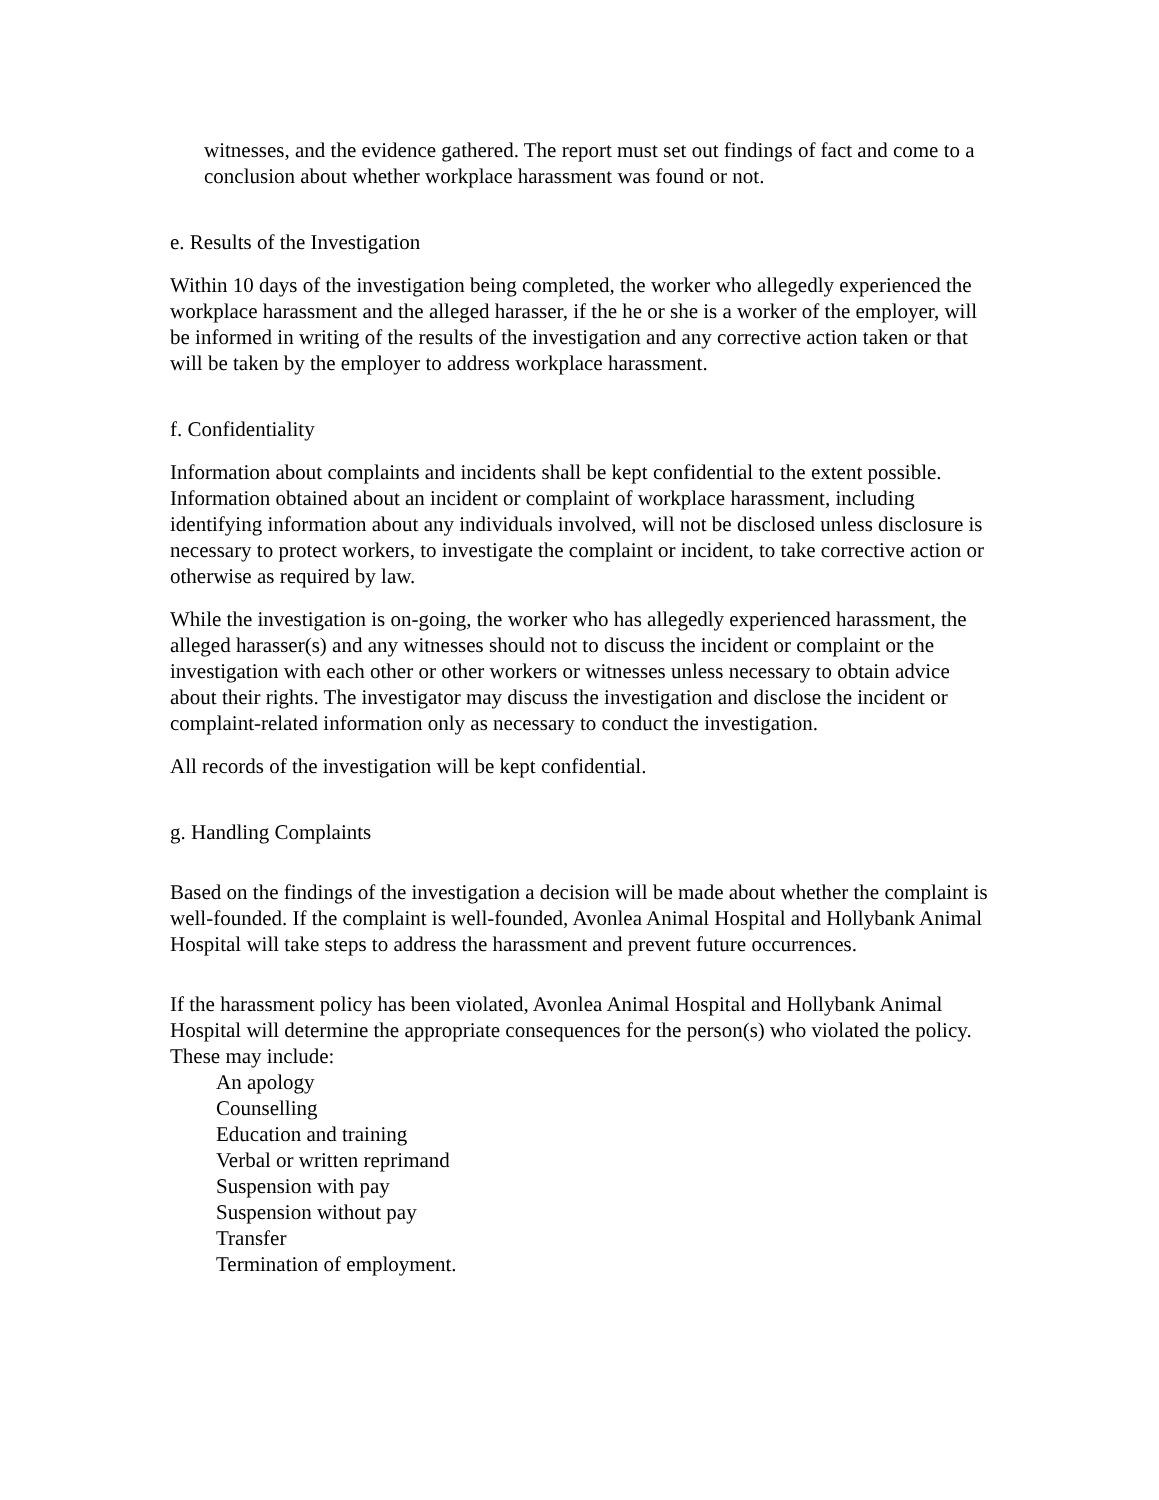witnesses, and the evidence gathered. The report must set out findings of fact and come to a conclusion about whether workplace harassment was found or not.
e. Results of the Investigation
Within 10 days of the investigation being completed, the worker who allegedly experienced the workplace harassment and the alleged harasser, if the he or she is a worker of the employer, will be informed in writing of the results of the investigation and any corrective action taken or that will be taken by the employer to address workplace harassment.
f. Confidentiality
Information about complaints and incidents shall be kept confidential to the extent possible. Information obtained about an incident or complaint of workplace harassment, including identifying information about any individuals involved, will not be disclosed unless disclosure is necessary to protect workers, to investigate the complaint or incident, to take corrective action or otherwise as required by law.
While the investigation is on-going, the worker who has allegedly experienced harassment, the alleged harasser(s) and any witnesses should not to discuss the incident or complaint or the investigation with each other or other workers or witnesses unless necessary to obtain advice about their rights. The investigator may discuss the investigation and disclose the incident or complaint-related information only as necessary to conduct the investigation.
All records of the investigation will be kept confidential.
g. Handling Complaints
Based on the findings of the investigation a decision will be made about whether the complaint is well-founded. If the complaint is well-founded, Avonlea Animal Hospital and Hollybank Animal Hospital will take steps to address the harassment and prevent future occurrences.
If the harassment policy has been violated, Avonlea Animal Hospital and Hollybank Animal Hospital will determine the appropriate consequences for the person(s) who violated the policy. These may include:
An apology
Counselling
Education and training
Verbal or written reprimand
Suspension with pay
Suspension without pay
Transfer
Termination of employment.